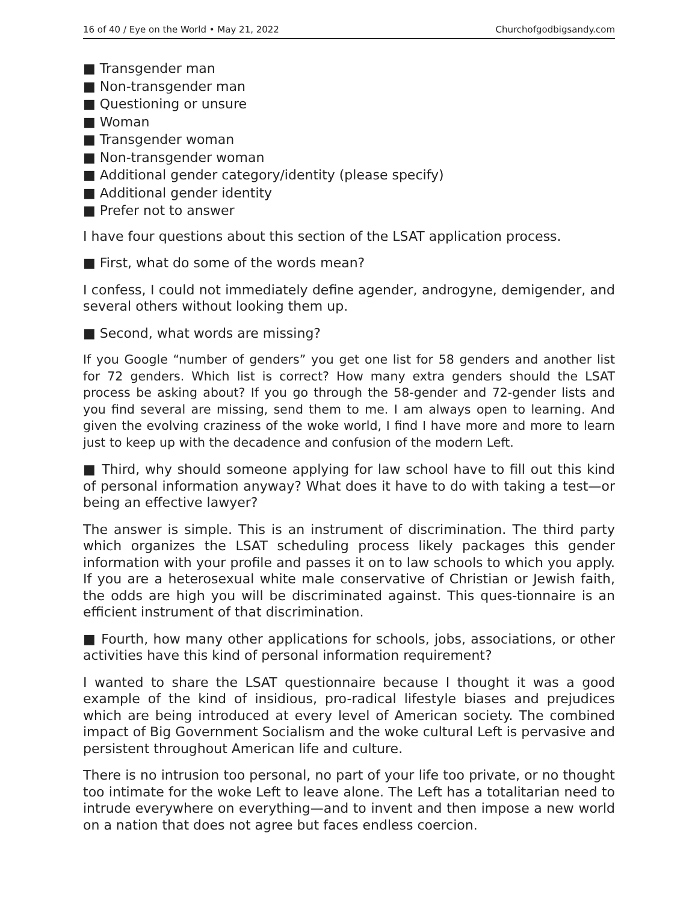16 of 40 / Eye on the World • May 21, 2022 Churchofgodbigsandy.com
■ Transgender man
■ Non-transgender man
■ Questioning or unsure
■ Woman
■ Transgender woman
■ Non-transgender woman
■ Additional gender category/identity (please specify)
■ Additional gender identity
■ Prefer not to answer
I have four questions about this section of the LSAT application process.
■ First, what do some of the words mean?
I confess, I could not immediately define agender, androgyne, demigender, and several others without looking them up.
■ Second, what words are missing?
If you Google “number of genders” you get one list for 58 genders and another list for 72 genders. Which list is correct? How many extra genders should the LSAT process be asking about? If you go through the 58-gender and 72-gender lists and you find several are missing, send them to me. I am always open to learning. And given the evolving craziness of the woke world, I find I have more and more to learn just to keep up with the decadence and confusion of the modern Left.
■ Third, why should someone applying for law school have to fill out this kind of personal information anyway? What does it have to do with taking a test—or being an effective lawyer?
The answer is simple. This is an instrument of discrimination. The third party which organizes the LSAT scheduling process likely packages this gender information with your profile and passes it on to law schools to which you apply. If you are a heterosexual white male conservative of Christian or Jewish faith, the odds are high you will be discriminated against. This ques-tionnaire is an efficient instrument of that discrimination.
■ Fourth, how many other applications for schools, jobs, associations, or other activities have this kind of personal information requirement?
I wanted to share the LSAT questionnaire because I thought it was a good example of the kind of insidious, pro-radical lifestyle biases and prejudices which are being introduced at every level of American society. The combined impact of Big Government Socialism and the woke cultural Left is pervasive and persistent throughout American life and culture.
There is no intrusion too personal, no part of your life too private, or no thought too intimate for the woke Left to leave alone. The Left has a totalitarian need to intrude everywhere on everything—and to invent and then impose a new world on a nation that does not agree but faces endless coercion.